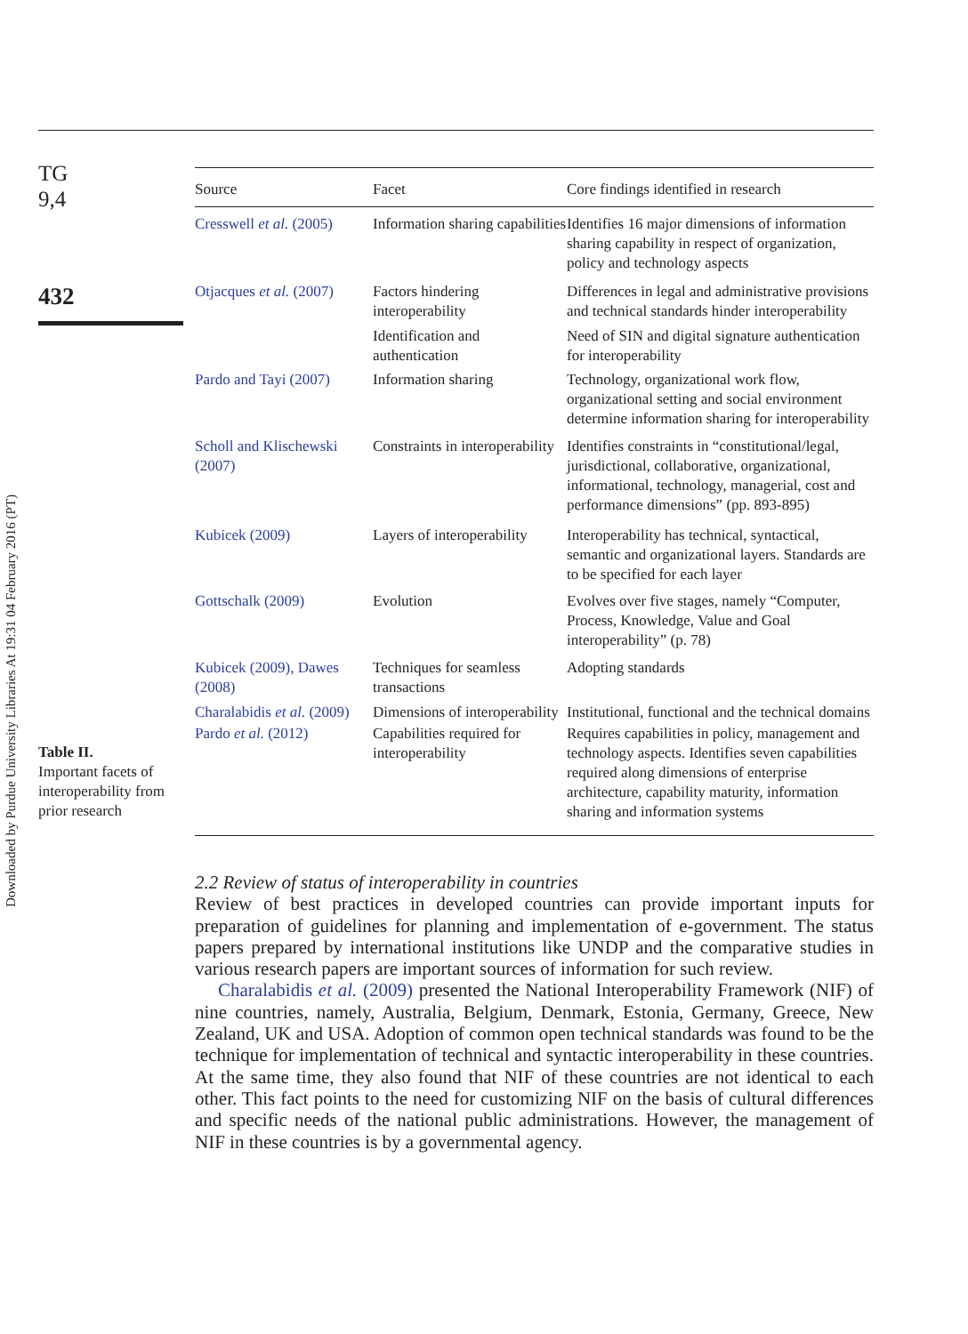Downloaded by Purdue University Libraries At 19:31 04 February 2016 (PT)
TG
9,4
432
Table II.
Important facets of interoperability from prior research
| Source | Facet | Core findings identified in research |
| --- | --- | --- |
| Cresswell et al. (2005) | Information sharing capabilities | Identifies 16 major dimensions of information sharing capability in respect of organization, policy and technology aspects |
| Otjacques et al. (2007) | Factors hindering interoperability | Differences in legal and administrative provisions and technical standards hinder interoperability |
| | Identification and authentication | Need of SIN and digital signature authentication for interoperability |
| Pardo and Tayi (2007) | Information sharing | Technology, organizational work flow, organizational setting and social environment determine information sharing for interoperability |
| Scholl and Klischewski (2007) | Constraints in interoperability | Identifies constraints in “constitutional/legal, jurisdictional, collaborative, organizational, informational, technology, managerial, cost and performance dimensions” (pp. 893-895) |
| Kubicek (2009) | Layers of interoperability | Interoperability has technical, syntactical, semantic and organizational layers. Standards are to be specified for each layer |
| Gottschalk (2009) | Evolution | Evolves over five stages, namely “Computer, Process, Knowledge, Value and Goal interoperability” (p. 78) |
| Kubicek (2009), Dawes (2008) | Techniques for seamless transactions | Adopting standards |
| Charalabidis et al. (2009) | Dimensions of interoperability | Institutional, functional and the technical domains |
| Pardo et al. (2012) | Capabilities required for interoperability | Requires capabilities in policy, management and technology aspects. Identifies seven capabilities required along dimensions of enterprise architecture, capability maturity, information sharing and information systems |
2.2 Review of status of interoperability in countries
Review of best practices in developed countries can provide important inputs for preparation of guidelines for planning and implementation of e-government. The status papers prepared by international institutions like UNDP and the comparative studies in various research papers are important sources of information for such review.
Charalabidis et al. (2009) presented the National Interoperability Framework (NIF) of nine countries, namely, Australia, Belgium, Denmark, Estonia, Germany, Greece, New Zealand, UK and USA. Adoption of common open technical standards was found to be the technique for implementation of technical and syntactic interoperability in these countries. At the same time, they also found that NIF of these countries are not identical to each other. This fact points to the need for customizing NIF on the basis of cultural differences and specific needs of the national public administrations. However, the management of NIF in these countries is by a governmental agency.